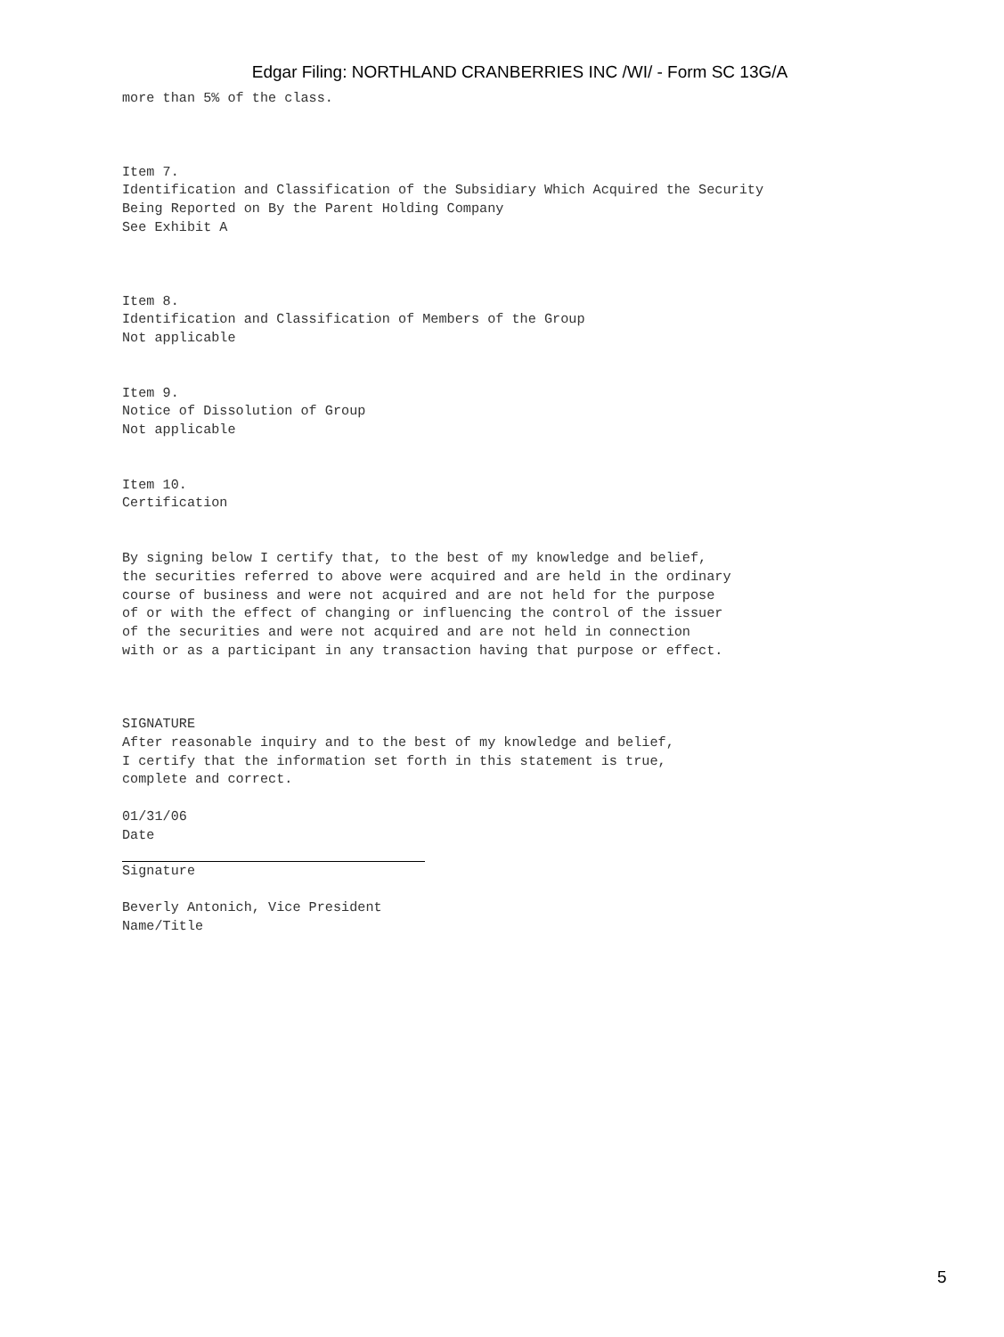Edgar Filing: NORTHLAND CRANBERRIES INC /WI/ - Form SC 13G/A
more than 5% of the class.
Item 7.
Identification and Classification of the Subsidiary Which Acquired the Security
Being Reported on By the Parent Holding Company
See Exhibit A
Item 8.
Identification and Classification of Members of the Group
Not applicable
Item 9.
Notice of Dissolution of Group
Not applicable
Item 10.
Certification
By signing below I certify that, to the best of my knowledge and belief,
the securities referred to above were acquired and are held in the ordinary
course of business and were not acquired and are not held for the purpose
of or with the effect of changing or influencing the control of the issuer
of the securities and were not acquired and are not held in connection
with or as a participant in any transaction having that purpose or effect.
SIGNATURE
After reasonable inquiry and to the best of my knowledge and belief,
I certify that the information set forth in this statement is true,
complete and correct.
01/31/06
Date
Signature
Beverly Antonich, Vice President
Name/Title
5